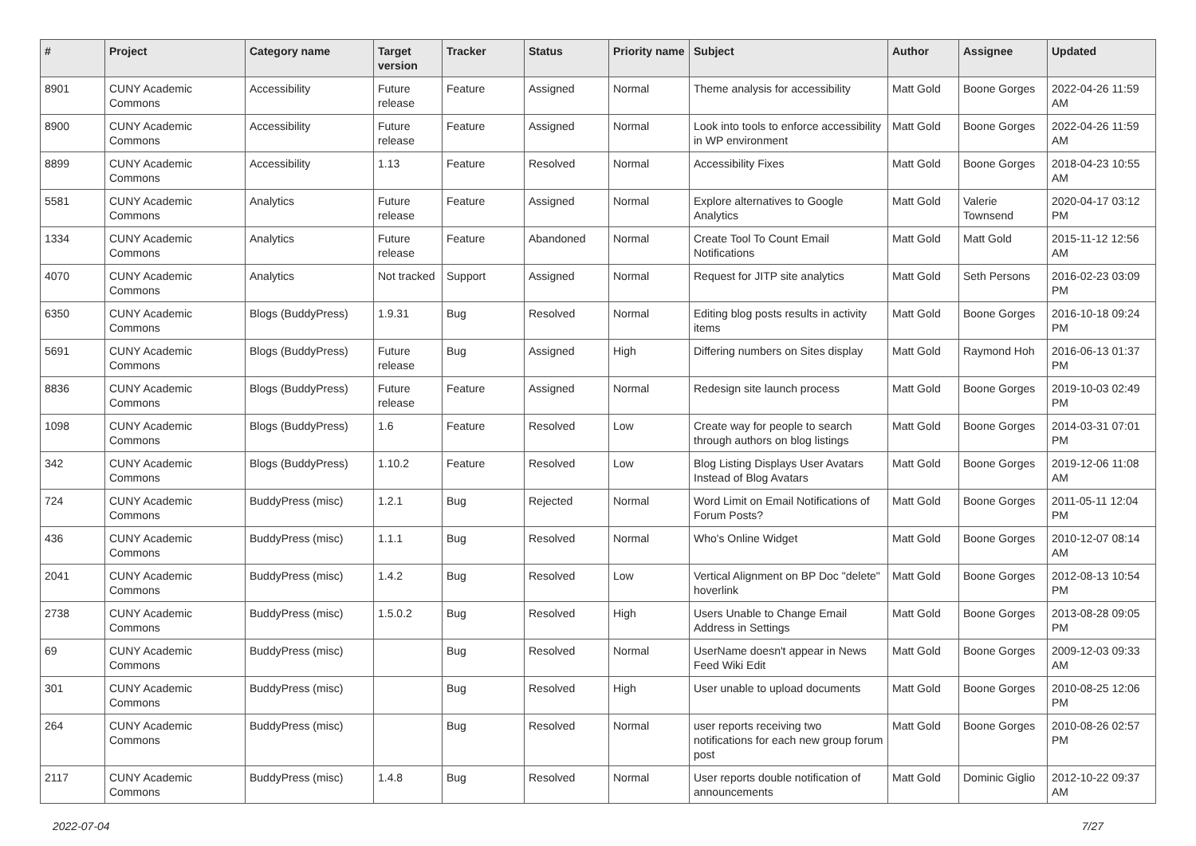| # | Project | Category name | Target version | Tracker | Status | Priority name | Subject | Author | Assignee | Updated |
| --- | --- | --- | --- | --- | --- | --- | --- | --- | --- | --- |
| 8901 | CUNY Academic Commons | Accessibility | Future release | Feature | Assigned | Normal | Theme analysis for accessibility | Matt Gold | Boone Gorges | 2022-04-26 11:59 AM |
| 8900 | CUNY Academic Commons | Accessibility | Future release | Feature | Assigned | Normal | Look into tools to enforce accessibility in WP environment | Matt Gold | Boone Gorges | 2022-04-26 11:59 AM |
| 8899 | CUNY Academic Commons | Accessibility | 1.13 | Feature | Resolved | Normal | Accessibility Fixes | Matt Gold | Boone Gorges | 2018-04-23 10:55 AM |
| 5581 | CUNY Academic Commons | Analytics | Future release | Feature | Assigned | Normal | Explore alternatives to Google Analytics | Matt Gold | Valerie Townsend | 2020-04-17 03:12 PM |
| 1334 | CUNY Academic Commons | Analytics | Future release | Feature | Abandoned | Normal | Create Tool To Count Email Notifications | Matt Gold | Matt Gold | 2015-11-12 12:56 AM |
| 4070 | CUNY Academic Commons | Analytics | Not tracked | Support | Assigned | Normal | Request for JITP site analytics | Matt Gold | Seth Persons | 2016-02-23 03:09 PM |
| 6350 | CUNY Academic Commons | Blogs (BuddyPress) | 1.9.31 | Bug | Resolved | Normal | Editing blog posts results in activity items | Matt Gold | Boone Gorges | 2016-10-18 09:24 PM |
| 5691 | CUNY Academic Commons | Blogs (BuddyPress) | Future release | Bug | Assigned | High | Differing numbers on Sites display | Matt Gold | Raymond Hoh | 2016-06-13 01:37 PM |
| 8836 | CUNY Academic Commons | Blogs (BuddyPress) | Future release | Feature | Assigned | Normal | Redesign site launch process | Matt Gold | Boone Gorges | 2019-10-03 02:49 PM |
| 1098 | CUNY Academic Commons | Blogs (BuddyPress) | 1.6 | Feature | Resolved | Low | Create way for people to search through authors on blog listings | Matt Gold | Boone Gorges | 2014-03-31 07:01 PM |
| 342 | CUNY Academic Commons | Blogs (BuddyPress) | 1.10.2 | Feature | Resolved | Low | Blog Listing Displays User Avatars Instead of Blog Avatars | Matt Gold | Boone Gorges | 2019-12-06 11:08 AM |
| 724 | CUNY Academic Commons | BuddyPress (misc) | 1.2.1 | Bug | Rejected | Normal | Word Limit on Email Notifications of Forum Posts? | Matt Gold | Boone Gorges | 2011-05-11 12:04 PM |
| 436 | CUNY Academic Commons | BuddyPress (misc) | 1.1.1 | Bug | Resolved | Normal | Who's Online Widget | Matt Gold | Boone Gorges | 2010-12-07 08:14 AM |
| 2041 | CUNY Academic Commons | BuddyPress (misc) | 1.4.2 | Bug | Resolved | Low | Vertical Alignment on BP Doc "delete" hoverlink | Matt Gold | Boone Gorges | 2012-08-13 10:54 PM |
| 2738 | CUNY Academic Commons | BuddyPress (misc) | 1.5.0.2 | Bug | Resolved | High | Users Unable to Change Email Address in Settings | Matt Gold | Boone Gorges | 2013-08-28 09:05 PM |
| 69 | CUNY Academic Commons | BuddyPress (misc) | | Bug | Resolved | Normal | UserName doesn't appear in News Feed Wiki Edit | Matt Gold | Boone Gorges | 2009-12-03 09:33 AM |
| 301 | CUNY Academic Commons | BuddyPress (misc) | | Bug | Resolved | High | User unable to upload documents | Matt Gold | Boone Gorges | 2010-08-25 12:06 PM |
| 264 | CUNY Academic Commons | BuddyPress (misc) | | Bug | Resolved | Normal | user reports receiving two notifications for each new group forum post | Matt Gold | Boone Gorges | 2010-08-26 02:57 PM |
| 2117 | CUNY Academic Commons | BuddyPress (misc) | 1.4.8 | Bug | Resolved | Normal | User reports double notification of announcements | Matt Gold | Dominic Giglio | 2012-10-22 09:37 AM |
2022-07-04 7/27